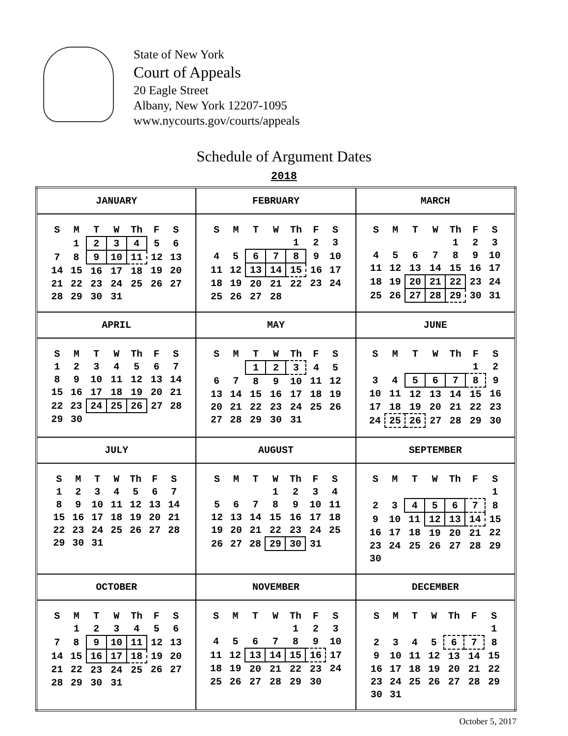State of New York
Court of Appeals
20 Eagle Street
Albany, New York 12207-1095
www.nycourts.gov/courts/appeals
Schedule of Argument Dates
2018
| JANUARY / S / M / T / W / Th / F / S / / --- / --- / --- / --- / --- / --- / --- / / / 1 / 2 / 3 / 4 / 5 / 6 / / 7 / 8 / 9 / 10 / 11 / 12 / 13 / / 14 / 15 / 16 / 17 / 18 / 19 / 20 / / 21 / 22 / 23 / 24 / 25 / 26 / 27 / / 28 / 29 / 30 / 31 / / / / | FEBRUARY / S / M / T / W / Th / F / S / / --- / --- / --- / --- / --- / --- / --- / / / / / / 1 / 2 / 3 / / 4 / 5 / 6 / 7 / 8 / 9 / 10 / / 11 / 12 / 13 / 14 / 15 / 16 / 17 / / 18 / 19 / 20 / 21 / 22 / 23 / 24 / / 25 / 26 / 27 / 28 / / / / | MARCH / S / M / T / W / Th / F / S / / --- / --- / --- / --- / --- / --- / --- / / / / / / 1 / 2 / 3 / / 4 / 5 / 6 / 7 / 8 / 9 / 10 / / 11 / 12 / 13 / 14 / 15 / 16 / 17 / / 18 / 19 / 20 / 21 / 22 / 23 / 24 / / 25 / 26 / 27 / 28 / 29 / 30 / 31 / |
| APRIL / S / M / T / W / Th / F / S / / --- / --- / --- / --- / --- / --- / --- / / 1 / 2 / 3 / 4 / 5 / 6 / 7 / / 8 / 9 / 10 / 11 / 12 / 13 / 14 / / 15 / 16 / 17 / 18 / 19 / 20 / 21 / / 22 / 23 / 24 / 25 / 26 / 27 / 28 / / 29 / 30 / / / / / / | MAY / S / M / T / W / Th / F / S / / --- / --- / --- / --- / --- / --- / --- / / / / 1 / 2 / 3 / 4 / 5 / / 6 / 7 / 8 / 9 / 10 / 11 / 12 / / 13 / 14 / 15 / 16 / 17 / 18 / 19 / / 20 / 21 / 22 / 23 / 24 / 25 / 26 / / 27 / 28 / 29 / 30 / 31 / / / | JUNE / S / M / T / W / Th / F / S / / --- / --- / --- / --- / --- / --- / --- / / / / / / / 1 / 2 / / 3 / 4 / 5 / 6 / 7 / 8 / 9 / / 10 / 11 / 12 / 13 / 14 / 15 / 16 / / 17 / 18 / 19 / 20 / 21 / 22 / 23 / / 24 / 25 / 26 / 27 / 28 / 29 / 30 / |
| JULY / S / M / T / W / Th / F / S / / --- / --- / --- / --- / --- / --- / --- / / 1 / 2 / 3 / 4 / 5 / 6 / 7 / / 8 / 9 / 10 / 11 / 12 / 13 / 14 / / 15 / 16 / 17 / 18 / 19 / 20 / 21 / / 22 / 23 / 24 / 25 / 26 / 27 / 28 / / 29 / 30 / 31 / / / / / | AUGUST / S / M / T / W / Th / F / S / / --- / --- / --- / --- / --- / --- / --- / / / / / 1 / 2 / 3 / 4 / / 5 / 6 / 7 / 8 / 9 / 10 / 11 / / 12 / 13 / 14 / 15 / 16 / 17 / 18 / / 19 / 20 / 21 / 22 / 23 / 24 / 25 / / 26 / 27 / 28 / 29 / 30 / 31 / / | SEPTEMBER / S / M / T / W / Th / F / S / / --- / --- / --- / --- / --- / --- / --- / / / / / / / / 1 / / 2 / 3 / 4 / 5 / 6 / 7 / 8 / / 9 / 10 / 11 / 12 / 13 / 14 / 15 / / 16 / 17 / 18 / 19 / 20 / 21 / 22 / / 23 / 24 / 25 / 26 / 27 / 28 / 29 / / 30 / / / / / / / |
| OCTOBER / S / M / T / W / Th / F / S / / --- / --- / --- / --- / --- / --- / --- / / / 1 / 2 / 3 / 4 / 5 / 6 / / 7 / 8 / 9 / 10 / 11 / 12 / 13 / / 14 / 15 / 16 / 17 / 18 / 19 / 20 / / 21 / 22 / 23 / 24 / 25 / 26 / 27 / / 28 / 29 / 30 / 31 / / / / | NOVEMBER / S / M / T / W / Th / F / S / / --- / --- / --- / --- / --- / --- / --- / / / / / / 1 / 2 / 3 / / 4 / 5 / 6 / 7 / 8 / 9 / 10 / / 11 / 12 / 13 / 14 / 15 / 16 / 17 / / 18 / 19 / 20 / 21 / 22 / 23 / 24 / / 25 / 26 / 27 / 28 / 29 / 30 / / | DECEMBER / S / M / T / W / Th / F / S / / --- / --- / --- / --- / --- / --- / --- / / / / / / / / 1 / / 2 / 3 / 4 / 5 / 6 / 7 / 8 / / 9 / 10 / 11 / 12 / 13 / 14 / 15 / / 16 / 17 / 18 / 19 / 20 / 21 / 22 / / 23 / 24 / 25 / 26 / 27 / 28 / 29 / / 30 / 31 / / / / / / |
October 5, 2017